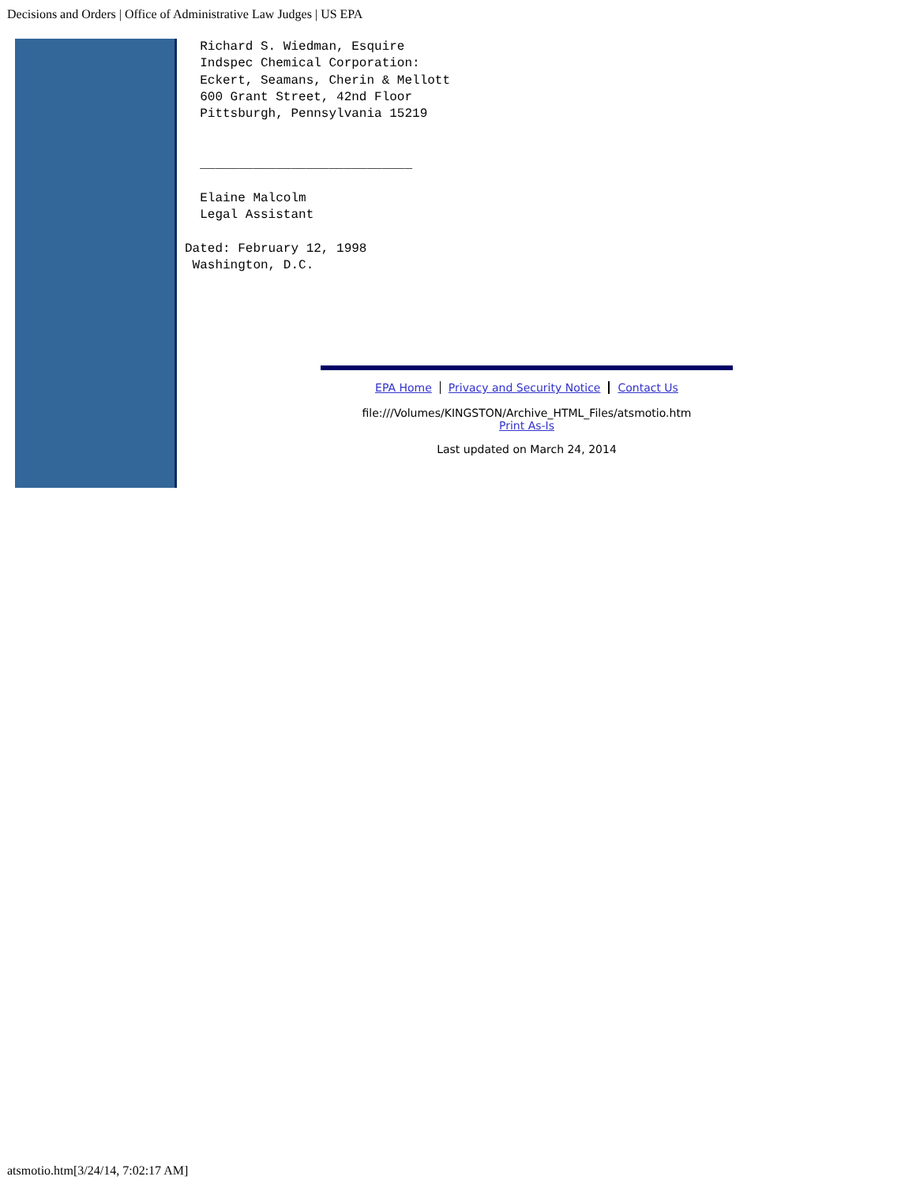Decisions and Orders | Office of Administrative Law Judges | US EPA
  Richard S. Wiedman, Esquire
  Indspec Chemical Corporation:
  Eckert, Seamans, Cherin & Mellott
  600 Grant Street, 42nd Floor
  Pittsburgh, Pennsylvania 15219


  ____________________________

  Elaine Malcolm
  Legal Assistant

Dated: February 12, 1998
 Washington, D.C.
EPA Home Privacy and Security Notice Contact Us
file:///Volumes/KINGSTON/Archive_HTML_Files/atsmotio.htm
Print As-Is
Last updated on March 24, 2014
atsmotio.htm[3/24/14, 7:02:17 AM]